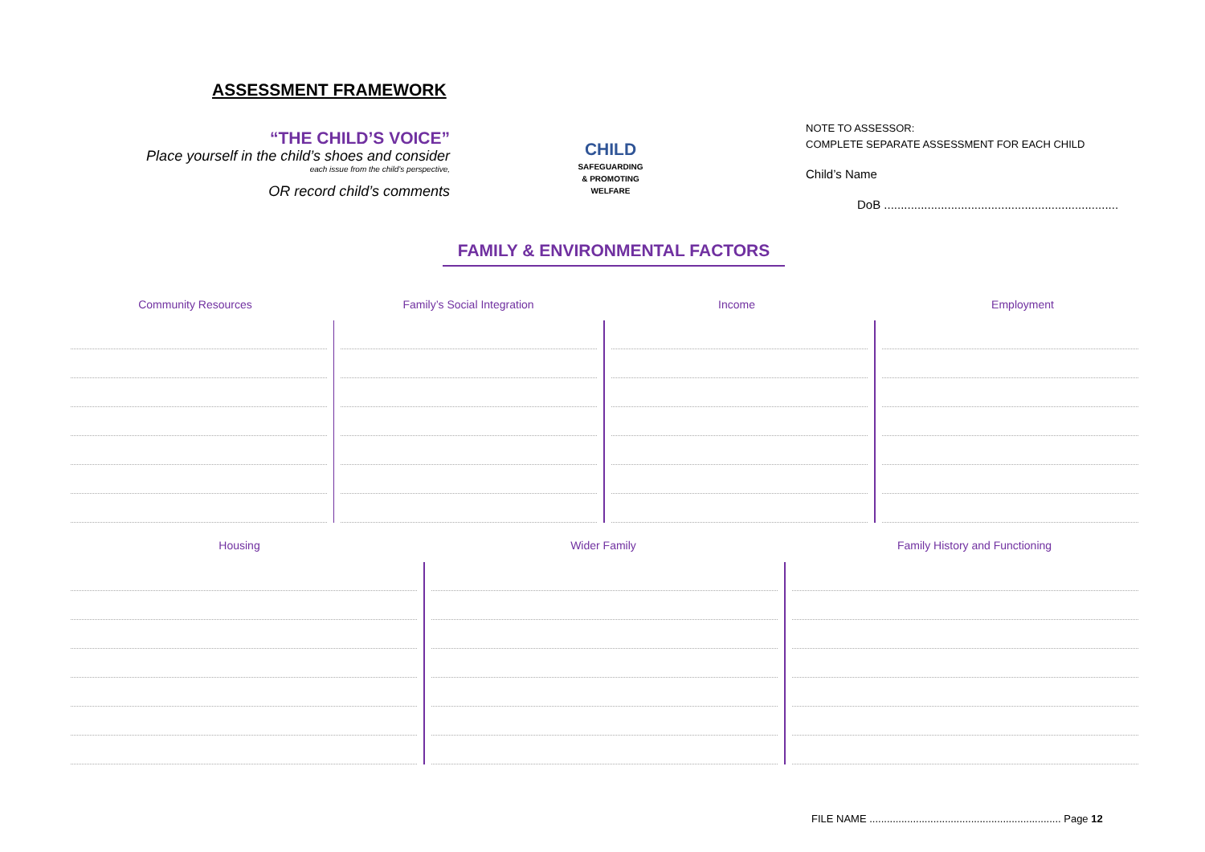ASSESSMENT FRAMEWORK
“THE CHILD’S VOICE”
Place yourself in the child’s shoes and consider
each issue from the child’s perspective,
OR record child’s comments
CHILD
SAFEGUARDING
& PROMOTING
WELFARE
NOTE TO ASSESSOR:
COMPLETE SEPARATE ASSESSMENT FOR EACH CHILD
Child’s Name
DoB ......................................................................
FAMILY & ENVIRONMENTAL FACTORS
Community Resources Family’s Social Integration Income Employment
Housing Wider Family Family History and Functioning
FILE NAME .................................................................. Page 12